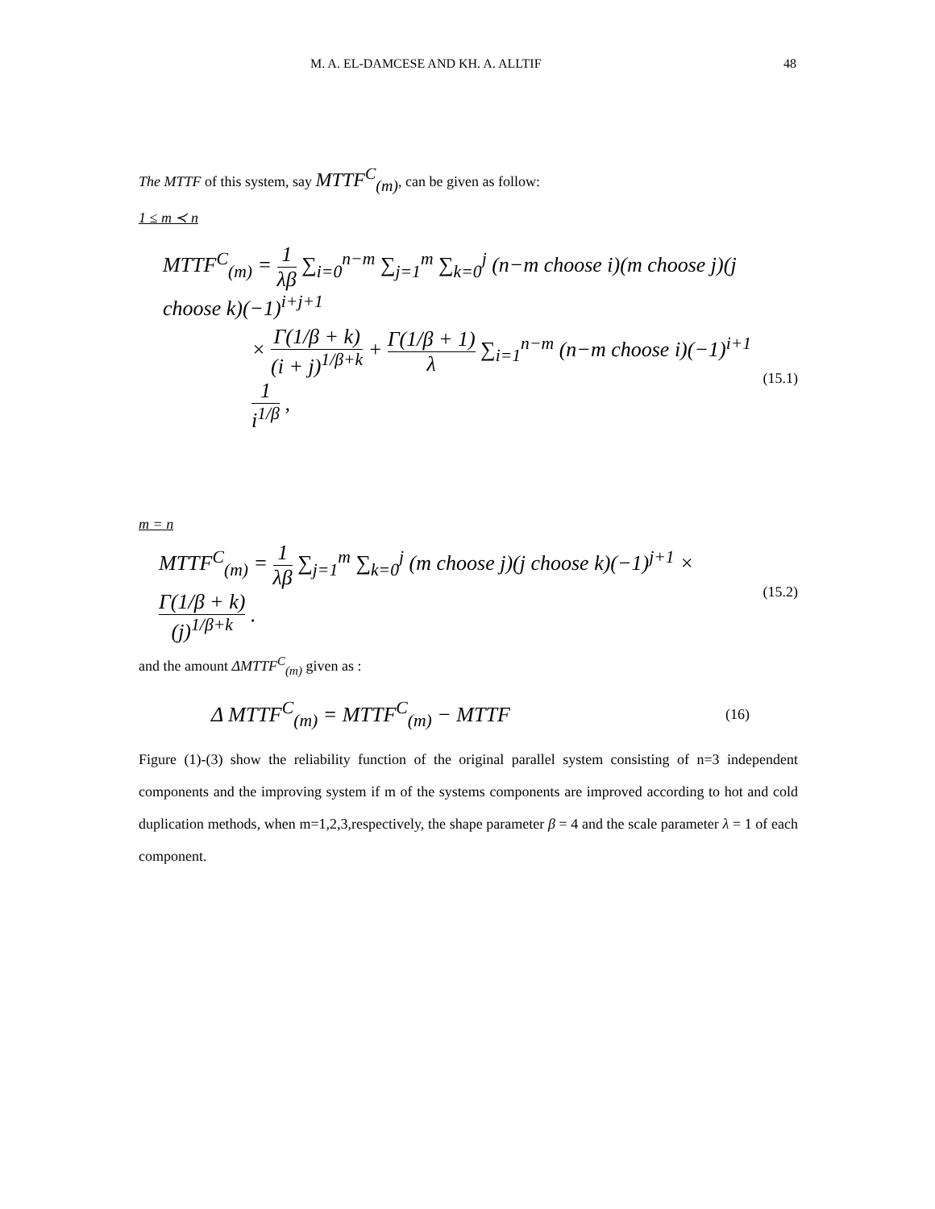M. A. EL-DAMCESE AND KH. A. ALLTIF 48
The MTTF of this system, say MTTF<sup>C</sup><sub>(m)</sub>, can be given as follow:
1 ≤ m ≺ n
MTTF<sup>C</sup><sub>(m)</sub> = 1 λβ ∑<sub>i=0</sub><sup>n−m</sup> ∑<sub>j=1</sub><sup>m</sup> ∑<sub>k=0</sub><sup>j</sup> (n−m choose i)(m choose j)(j choose k)(−1)<sup>i+j+1</sup>
× Γ(1/β + k) (i + j)<sup>1/β+k</sup> + Γ(1/β + 1) λ ∑<sub>i=1</sub><sup>n−m</sup> (n−m choose i)(−1)<sup>i+1</sup> 1 i<sup>1/β</sup> , (15.1)
m = n
MTTF<sup>C</sup><sub>(m)</sub> = 1 λβ ∑<sub>j=1</sub><sup>m</sup> ∑<sub>k=0</sub><sup>j</sup> (m choose j)(j choose k)(−1)<sup>j+1</sup> × Γ(1/β + k) (j)<sup>1/β+k</sup> . (15.2)
and the amount ΔMTTF<sup>C</sup><sub>(m)</sub> given as :
Δ MTTF<sup>C</sup><sub>(m)</sub> = MTTF<sup>C</sup><sub>(m)</sub> − MTTF (16)
Figure (1)-(3) show the reliability function of the original parallel system consisting of n=3 independent components and the improving system if m of the systems components are improved according to hot and cold duplication methods, when m=1,2,3,respectively, the shape parameter β = 4 and the scale parameter λ = 1 of each component.